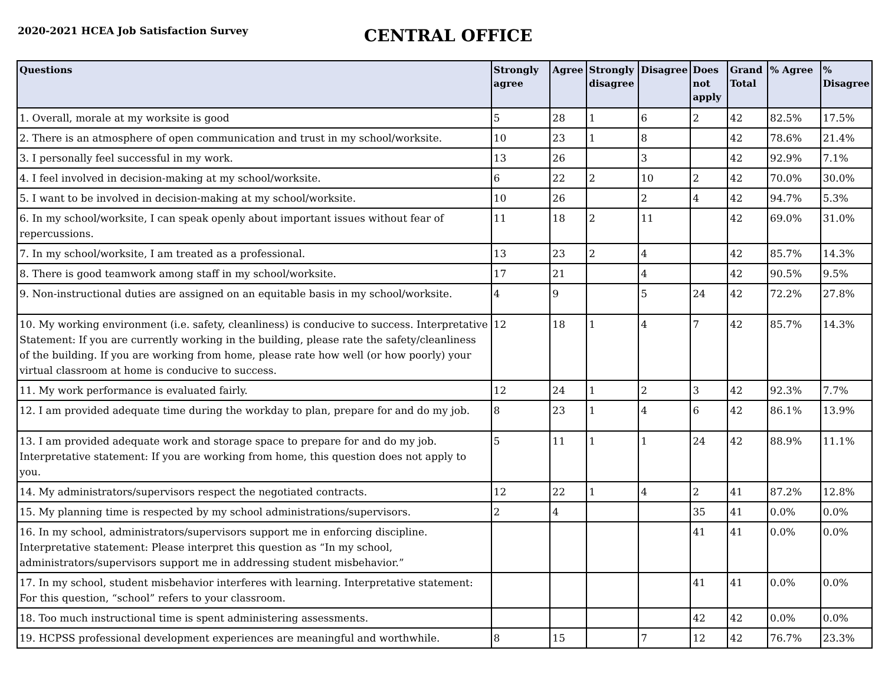2020-2021 HCEA Job Satisfaction Survey
CENTRAL OFFICE
| Questions | Strongly agree | Agree | Strongly disagree | Disagree | Does not apply | Grand Total | % Agree | % Disagree |
| --- | --- | --- | --- | --- | --- | --- | --- | --- |
| 1. Overall, morale at my worksite is good | 5 | 28 | 1 | 6 | 2 | 42 | 82.5% | 17.5% |
| 2. There is an atmosphere of open communication and trust in my school/worksite. | 10 | 23 | 1 | 8 | | 42 | 78.6% | 21.4% |
| 3. I personally feel successful in my work. | 13 | 26 | | 3 | | 42 | 92.9% | 7.1% |
| 4. I feel involved in decision-making at my school/worksite. | 6 | 22 | 2 | 10 | 2 | 42 | 70.0% | 30.0% |
| 5. I want to be involved in decision-making at my school/worksite. | 10 | 26 | | 2 | 4 | 42 | 94.7% | 5.3% |
| 6. In my school/worksite, I can speak openly about important issues without fear of repercussions. | 11 | 18 | 2 | 11 | | 42 | 69.0% | 31.0% |
| 7. In my school/worksite, I am treated as a professional. | 13 | 23 | 2 | 4 | | 42 | 85.7% | 14.3% |
| 8. There is good teamwork among staff in my school/worksite. | 17 | 21 | | 4 | | 42 | 90.5% | 9.5% |
| 9. Non-instructional duties are assigned on an equitable basis in my school/worksite. | 4 | 9 | | 5 | 24 | 42 | 72.2% | 27.8% |
| 10. My working environment (i.e. safety, cleanliness) is conducive to success. Interpretative Statement: If you are currently working in the building, please rate the safety/cleanliness of the building. If you are working from home, please rate how well (or how poorly) your virtual classroom at home is conducive to success. | 12 | 18 | 1 | 4 | 7 | 42 | 85.7% | 14.3% |
| 11. My work performance is evaluated fairly. | 12 | 24 | 1 | 2 | 3 | 42 | 92.3% | 7.7% |
| 12. I am provided adequate time during the workday to plan, prepare for and do my job. | 8 | 23 | 1 | 4 | 6 | 42 | 86.1% | 13.9% |
| 13. I am provided adequate work and storage space to prepare for and do my job. Interpretative statement: If you are working from home, this question does not apply to you. | 5 | 11 | 1 | 1 | 24 | 42 | 88.9% | 11.1% |
| 14. My administrators/supervisors respect the negotiated contracts. | 12 | 22 | 1 | 4 | 2 | 41 | 87.2% | 12.8% |
| 15. My planning time is respected by my school administrations/supervisors. | 2 | 4 | | | 35 | 41 | 0.0% | 0.0% |
| 16. In my school, administrators/supervisors support me in enforcing discipline. Interpretative statement: Please interpret this question as “In my school, administrators/supervisors support me in addressing student misbehavior.” | | | | | 41 | 41 | 0.0% | 0.0% |
| 17. In my school, student misbehavior interferes with learning. Interpretative statement: For this question, “school” refers to your classroom. | | | | | 41 | 41 | 0.0% | 0.0% |
| 18. Too much instructional time is spent administering assessments. | | | | | 42 | 42 | 0.0% | 0.0% |
| 19. HCPSS professional development experiences are meaningful and worthwhile. | 8 | 15 | | 7 | 12 | 42 | 76.7% | 23.3% |